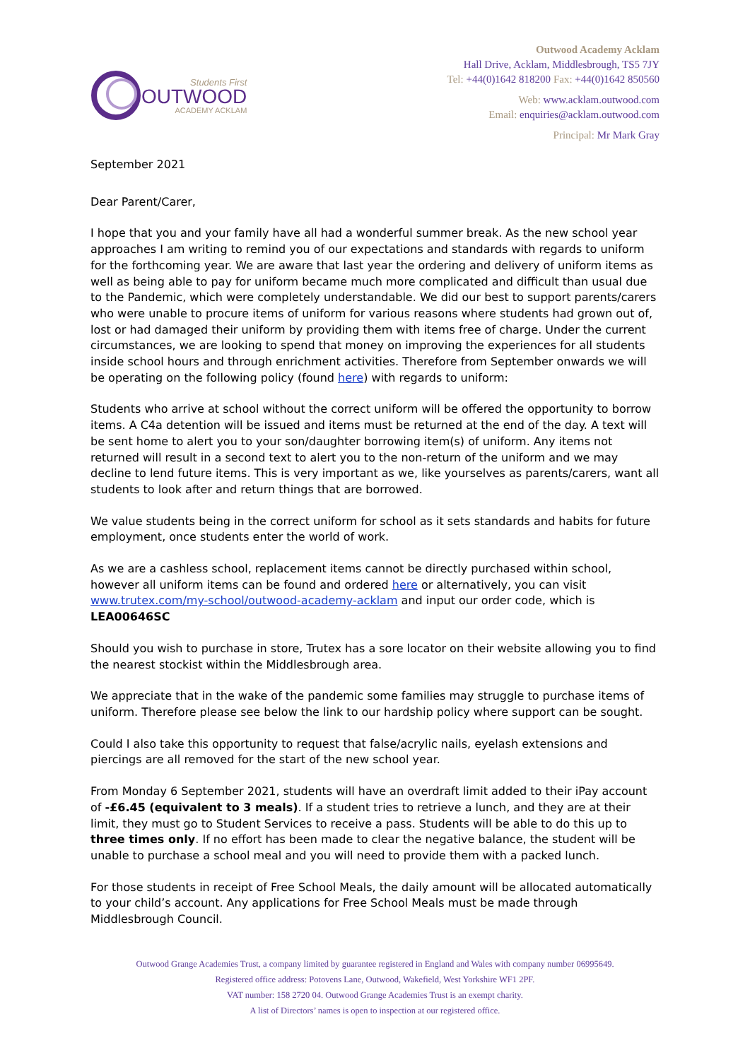Students First
OUTWOOD
ACADEMY ACKLAM
Outwood Academy Acklam
Hall Drive, Acklam, Middlesbrough, TS5 7JY
Tel: +44(0)1642 818200 Fax: +44(0)1642 850560
Web: www.acklam.outwood.com
Email: enquiries@acklam.outwood.com
Principal: Mr Mark Gray
September 2021
Dear Parent/Carer,
I hope that you and your family have all had a wonderful summer break. As the new school year approaches I am writing to remind you of our expectations and standards with regards to uniform for the forthcoming year. We are aware that last year the ordering and delivery of uniform items as well as being able to pay for uniform became much more complicated and difficult than usual due to the Pandemic, which were completely understandable. We did our best to support parents/carers who were unable to procure items of uniform for various reasons where students had grown out of, lost or had damaged their uniform by providing them with items free of charge. Under the current circumstances, we are looking to spend that money on improving the experiences for all students inside school hours and through enrichment activities. Therefore from September onwards we will be operating on the following policy (found here) with regards to uniform:
Students who arrive at school without the correct uniform will be offered the opportunity to borrow items. A C4a detention will be issued and items must be returned at the end of the day. A text will be sent home to alert you to your son/daughter borrowing item(s) of uniform. Any items not returned will result in a second text to alert you to the non-return of the uniform and we may decline to lend future items. This is very important as we, like yourselves as parents/carers, want all students to look after and return things that are borrowed.
We value students being in the correct uniform for school as it sets standards and habits for future employment, once students enter the world of work.
As we are a cashless school, replacement items cannot be directly purchased within school, however all uniform items can be found and ordered here or alternatively, you can visit www.trutex.com/my-school/outwood-academy-acklam and input our order code, which is LEA00646SC
Should you wish to purchase in store, Trutex has a sore locator on their website allowing you to find the nearest stockist within the Middlesbrough area.
We appreciate that in the wake of the pandemic some families may struggle to purchase items of uniform. Therefore please see below the link to our hardship policy where support can be sought.
Could I also take this opportunity to request that false/acrylic nails, eyelash extensions and piercings are all removed for the start of the new school year.
From Monday 6 September 2021, students will have an overdraft limit added to their iPay account of -£6.45 (equivalent to 3 meals). If a student tries to retrieve a lunch, and they are at their limit, they must go to Student Services to receive a pass. Students will be able to do this up to three times only. If no effort has been made to clear the negative balance, the student will be unable to purchase a school meal and you will need to provide them with a packed lunch.
For those students in receipt of Free School Meals, the daily amount will be allocated automatically to your child’s account. Any applications for Free School Meals must be made through Middlesbrough Council.
Outwood Grange Academies Trust, a company limited by guarantee registered in England and Wales with company number 06995649.
Registered office address: Potovens Lane, Outwood, Wakefield, West Yorkshire WF1 2PF.
VAT number: 158 2720 04. Outwood Grange Academies Trust is an exempt charity.
A list of Directors’ names is open to inspection at our registered office.